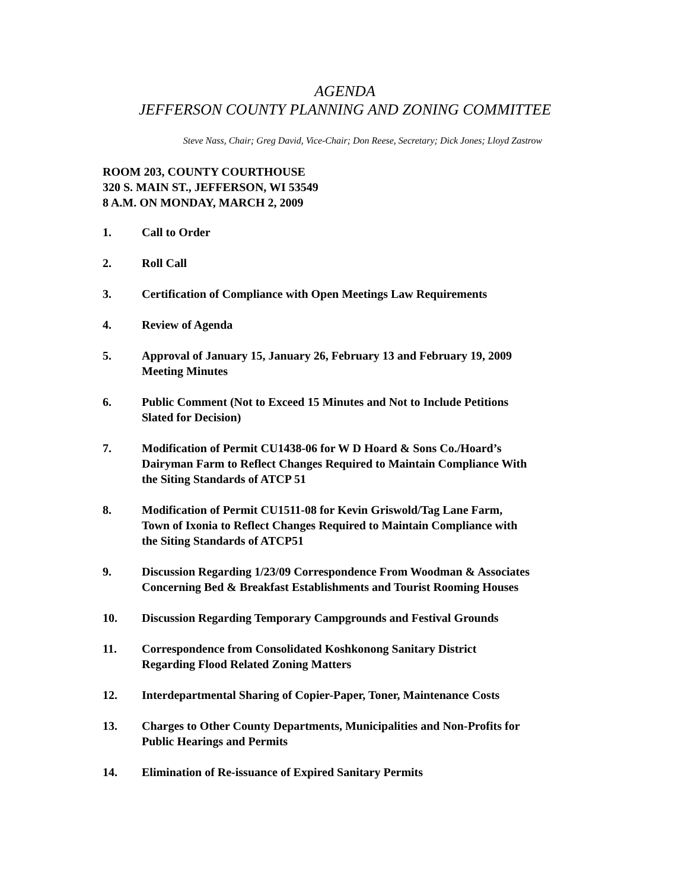AGENDA
JEFFERSON COUNTY PLANNING AND ZONING COMMITTEE
Steve Nass, Chair; Greg David, Vice-Chair; Don Reese, Secretary; Dick Jones; Lloyd Zastrow
ROOM 203, COUNTY COURTHOUSE
320 S. MAIN ST., JEFFERSON, WI 53549
8 A.M. ON MONDAY, MARCH 2, 2009
1. Call to Order
2. Roll Call
3. Certification of Compliance with Open Meetings Law Requirements
4. Review of Agenda
5. Approval of January 15, January 26, February 13 and February 19, 2009
Meeting Minutes
6. Public Comment (Not to Exceed 15 Minutes and Not to Include Petitions
Slated for Decision)
7. Modification of Permit CU1438-06 for W D Hoard & Sons Co./Hoard’s
Dairyman Farm to Reflect Changes Required to Maintain Compliance With
the Siting Standards of ATCP 51
8. Modification of Permit CU1511-08 for Kevin Griswold/Tag Lane Farm,
Town of Ixonia to Reflect Changes Required to Maintain Compliance with
the Siting Standards of ATCP51
9. Discussion Regarding 1/23/09 Correspondence From Woodman & Associates
Concerning Bed & Breakfast Establishments and Tourist Rooming Houses
10. Discussion Regarding Temporary Campgrounds and Festival Grounds
11. Correspondence from Consolidated Koshkonong Sanitary District
Regarding Flood Related Zoning Matters
12. Interdepartmental Sharing of Copier-Paper, Toner, Maintenance Costs
13. Charges to Other County Departments, Municipalities and Non-Profits for
Public Hearings and Permits
14. Elimination of Re-issuance of Expired Sanitary Permits